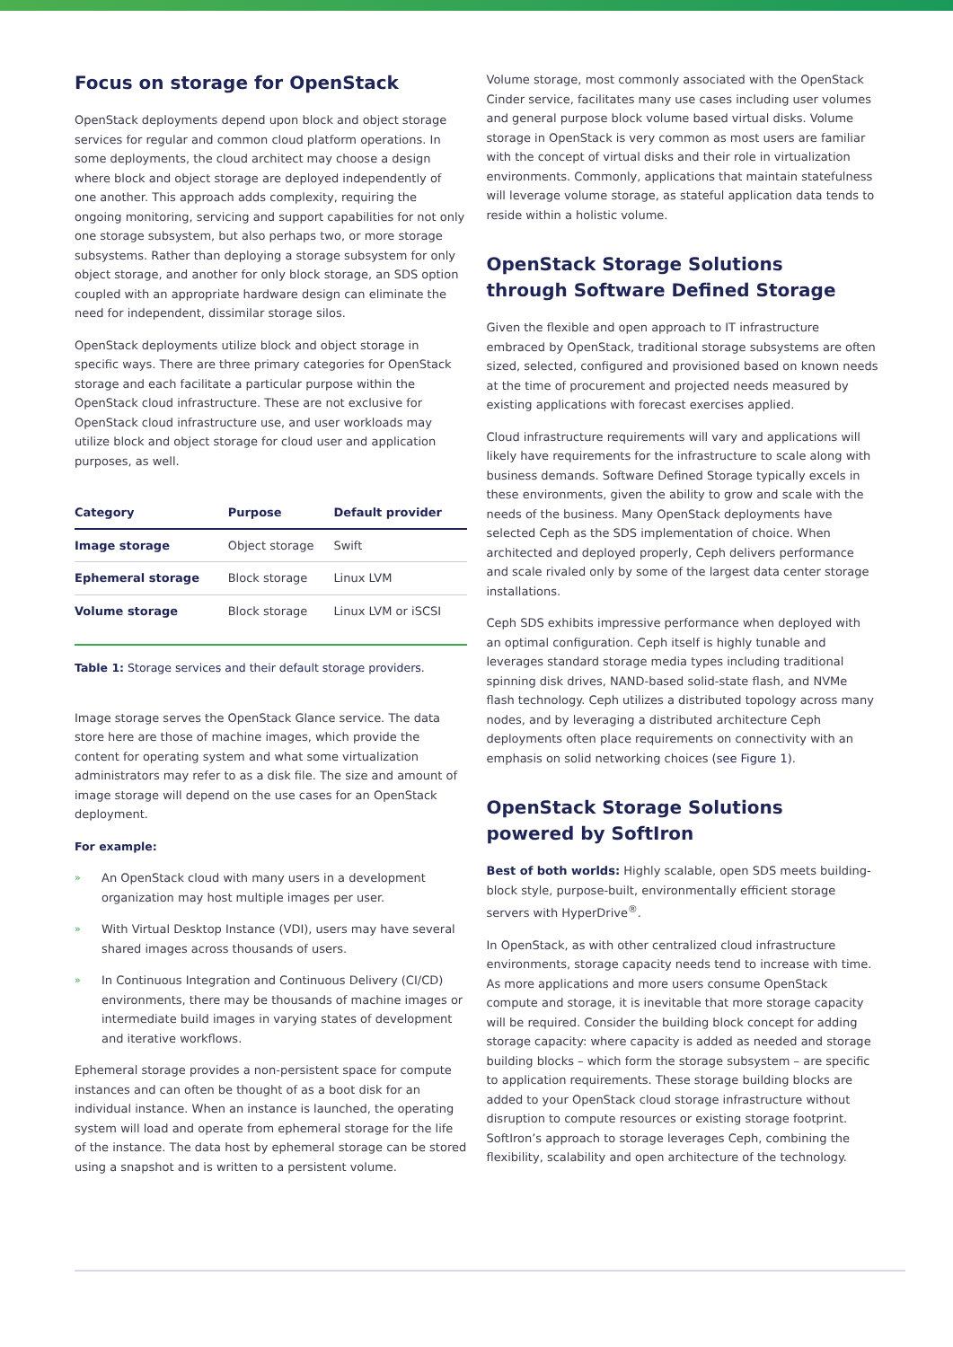Focus on storage for OpenStack
OpenStack deployments depend upon block and object storage services for regular and common cloud platform operations. In some deployments, the cloud architect may choose a design where block and object storage are deployed independently of one another. This approach adds complexity, requiring the ongoing monitoring, servicing and support capabilities for not only one storage subsystem, but also perhaps two, or more storage subsystems. Rather than deploying a storage subsystem for only object storage, and another for only block storage, an SDS option coupled with an appropriate hardware design can eliminate the need for independent, dissimilar storage silos.
OpenStack deployments utilize block and object storage in specific ways. There are three primary categories for OpenStack storage and each facilitate a particular purpose within the OpenStack cloud infrastructure. These are not exclusive for OpenStack cloud infrastructure use, and user workloads may utilize block and object storage for cloud user and application purposes, as well.
| Category | Purpose | Default provider |
| --- | --- | --- |
| Image storage | Object storage | Swift |
| Ephemeral storage | Block storage | Linux LVM |
| Volume storage | Block storage | Linux LVM or iSCSI |
Table 1: Storage services and their default storage providers.
Image storage serves the OpenStack Glance service. The data store here are those of machine images, which provide the content for operating system and what some virtualization administrators may refer to as a disk file. The size and amount of image storage will depend on the use cases for an OpenStack deployment.
For example:
» An OpenStack cloud with many users in a development organization may host multiple images per user.
» With Virtual Desktop Instance (VDI), users may have several shared images across thousands of users.
» In Continuous Integration and Continuous Delivery (CI/CD) environments, there may be thousands of machine images or intermediate build images in varying states of development and iterative workflows.
Ephemeral storage provides a non-persistent space for compute instances and can often be thought of as a boot disk for an individual instance. When an instance is launched, the operating system will load and operate from ephemeral storage for the life of the instance. The data host by ephemeral storage can be stored using a snapshot and is written to a persistent volume.
Volume storage, most commonly associated with the OpenStack Cinder service, facilitates many use cases including user volumes and general purpose block volume based virtual disks. Volume storage in OpenStack is very common as most users are familiar with the concept of virtual disks and their role in virtualization environments. Commonly, applications that maintain statefulness will leverage volume storage, as stateful application data tends to reside within a holistic volume.
OpenStack Storage Solutions
through Software Defined Storage
Given the flexible and open approach to IT infrastructure embraced by OpenStack, traditional storage subsystems are often sized, selected, configured and provisioned based on known needs at the time of procurement and projected needs measured by existing applications with forecast exercises applied.
Cloud infrastructure requirements will vary and applications will likely have requirements for the infrastructure to scale along with business demands. Software Defined Storage typically excels in these environments, given the ability to grow and scale with the needs of the business. Many OpenStack deployments have selected Ceph as the SDS implementation of choice. When architected and deployed properly, Ceph delivers performance and scale rivaled only by some of the largest data center storage installations.
Ceph SDS exhibits impressive performance when deployed with an optimal configuration. Ceph itself is highly tunable and leverages standard storage media types including traditional spinning disk drives, NAND-based solid-state flash, and NVMe flash technology. Ceph utilizes a distributed topology across many nodes, and by leveraging a distributed architecture Ceph deployments often place requirements on connectivity with an emphasis on solid networking choices (see Figure 1).
OpenStack Storage Solutions
powered by SoftIron
Best of both worlds: Highly scalable, open SDS meets building-block style, purpose-built, environmentally efficient storage servers with HyperDrive<sup>®</sup>.
In OpenStack, as with other centralized cloud infrastructure environments, storage capacity needs tend to increase with time. As more applications and more users consume OpenStack compute and storage, it is inevitable that more storage capacity will be required. Consider the building block concept for adding storage capacity: where capacity is added as needed and storage building blocks – which form the storage subsystem – are specific to application requirements. These storage building blocks are added to your OpenStack cloud storage infrastructure without disruption to compute resources or existing storage footprint. SoftIron’s approach to storage leverages Ceph, combining the flexibility, scalability and open architecture of the technology.